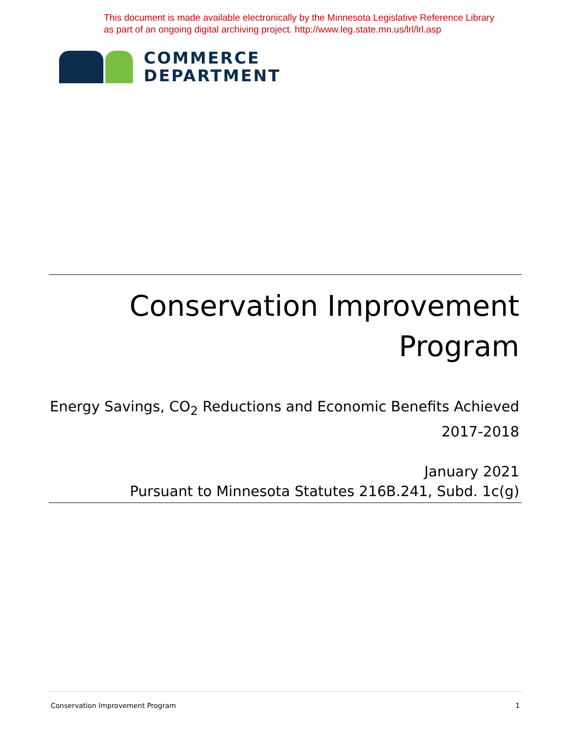This document is made available electronically by the Minnesota Legislative Reference Library
as part of an ongoing digital archiving project. http://www.leg.state.mn.us/lrl/lrl.asp
COMMERCE
DEPARTMENT
Conservation Improvement
Program
Energy Savings, CO<sub>2</sub> Reductions and Economic Benefits Achieved
2017-2018
January 2021
Pursuant to Minnesota Statutes 216B.241, Subd. 1c(g)
Conservation Improvement Program 1